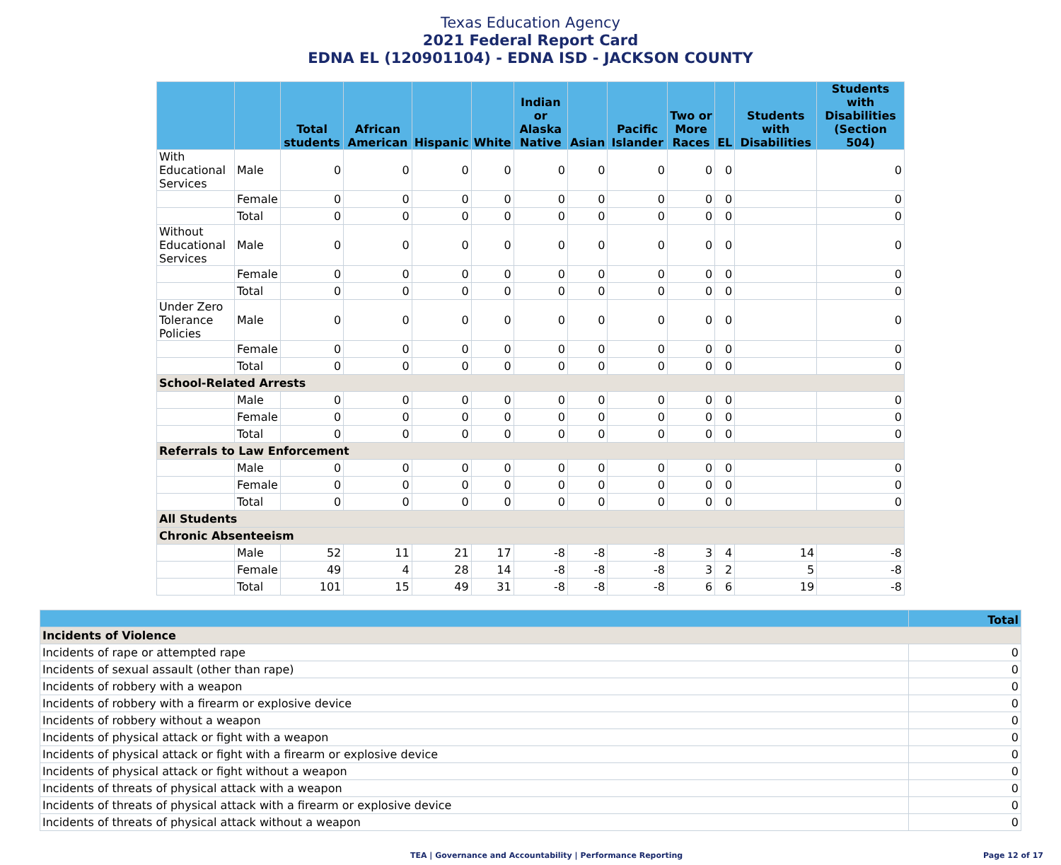Texas Education Agency
2021 Federal Report Card
EDNA EL (120901104) - EDNA ISD - JACKSON COUNTY
| | | Total students | African American | Hispanic | White | Indian or Alaska Native | Asian | Pacific Islander | Two or More Races | EL | Students with Disabilities | Students with Disabilities (Section 504) |
| --- | --- | --- | --- | --- | --- | --- | --- | --- | --- | --- | --- | --- |
| With Educational Services | Male | 0 | 0 | 0 | 0 | 0 | 0 | 0 | 0 | 0 | | 0 |
| | Female | 0 | 0 | 0 | 0 | 0 | 0 | 0 | 0 | 0 | | 0 |
| | Total | 0 | 0 | 0 | 0 | 0 | 0 | 0 | 0 | 0 | | 0 |
| Without Educational Services | Male | 0 | 0 | 0 | 0 | 0 | 0 | 0 | 0 | 0 | | 0 |
| | Female | 0 | 0 | 0 | 0 | 0 | 0 | 0 | 0 | 0 | | 0 |
| | Total | 0 | 0 | 0 | 0 | 0 | 0 | 0 | 0 | 0 | | 0 |
| Under Zero Tolerance Policies | Male | 0 | 0 | 0 | 0 | 0 | 0 | 0 | 0 | 0 | | 0 |
| | Female | 0 | 0 | 0 | 0 | 0 | 0 | 0 | 0 | 0 | | 0 |
| | Total | 0 | 0 | 0 | 0 | 0 | 0 | 0 | 0 | 0 | | 0 |
| School-Related Arrests | | | | | | | | | | | | |
| | Male | 0 | 0 | 0 | 0 | 0 | 0 | 0 | 0 | 0 | | 0 |
| | Female | 0 | 0 | 0 | 0 | 0 | 0 | 0 | 0 | 0 | | 0 |
| | Total | 0 | 0 | 0 | 0 | 0 | 0 | 0 | 0 | 0 | | 0 |
| Referrals to Law Enforcement | | | | | | | | | | | | |
| | Male | 0 | 0 | 0 | 0 | 0 | 0 | 0 | 0 | 0 | | 0 |
| | Female | 0 | 0 | 0 | 0 | 0 | 0 | 0 | 0 | 0 | | 0 |
| | Total | 0 | 0 | 0 | 0 | 0 | 0 | 0 | 0 | 0 | | 0 |
| All Students | | | | | | | | | | | | |
| Chronic Absenteeism | | | | | | | | | | | | |
| | Male | 52 | 11 | 21 | 17 | -8 | -8 | -8 | 3 | 4 | 14 | -8 |
| | Female | 49 | 4 | 28 | 14 | -8 | -8 | -8 | 3 | 2 | 5 | -8 |
| | Total | 101 | 15 | 49 | 31 | -8 | -8 | -8 | 6 | 6 | 19 | -8 |
| | Total |
| --- | --- |
| Incidents of Violence | |
| Incidents of rape or attempted rape | 0 |
| Incidents of sexual assault (other than rape) | 0 |
| Incidents of robbery with a weapon | 0 |
| Incidents of robbery with a firearm or explosive device | 0 |
| Incidents of robbery without a weapon | 0 |
| Incidents of physical attack or fight with a weapon | 0 |
| Incidents of physical attack or fight with a firearm or explosive device | 0 |
| Incidents of physical attack or fight without a weapon | 0 |
| Incidents of threats of physical attack with a weapon | 0 |
| Incidents of threats of physical attack with a firearm or explosive device | 0 |
| Incidents of threats of physical attack without a weapon | 0 |
TEA | Governance and Accountability | Performance Reporting Page 12 of 17